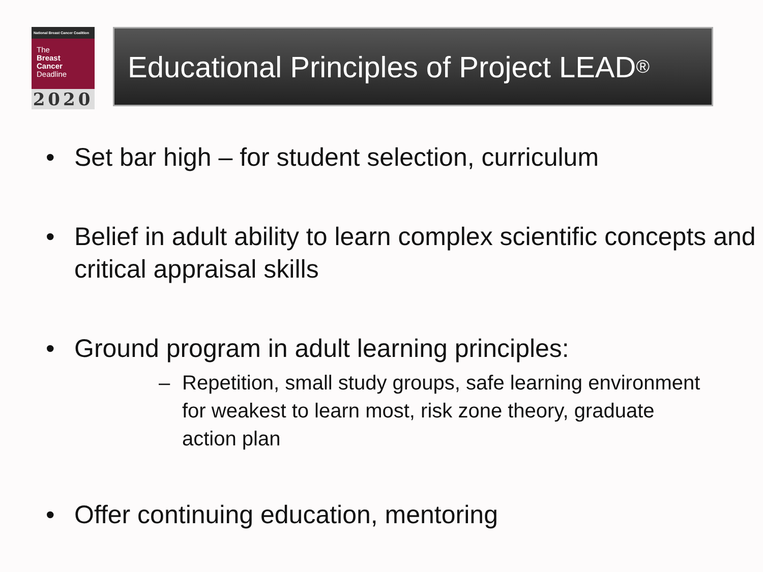National Breast Cancer Coalition
The
Breast
Cancer
Deadline
2020
Educational Principles of Project LEAD<sup>®</sup>
• Set bar high – for student selection, curriculum
• Belief in adult ability to learn complex scientific concepts and critical appraisal skills
• Ground program in adult learning principles:
– Repetition, small study groups, safe learning environment for weakest to learn most, risk zone theory, graduate action plan
• Offer continuing education, mentoring